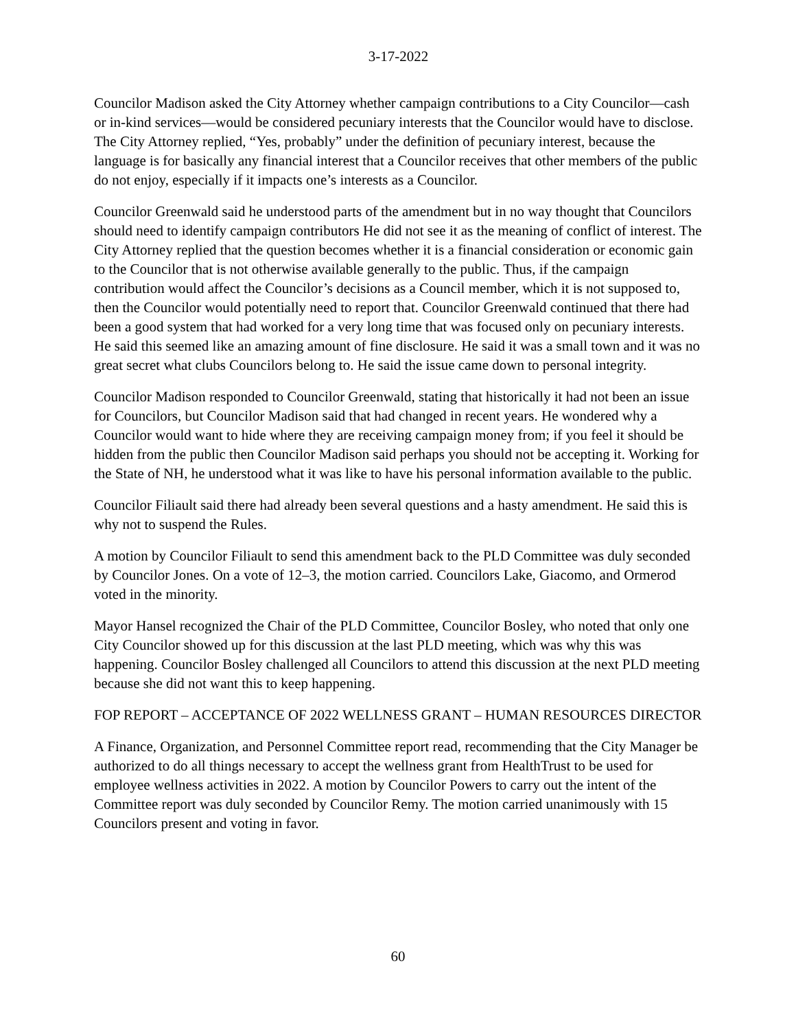3-17-2022
Councilor Madison asked the City Attorney whether campaign contributions to a City Councilor—cash or in-kind services—would be considered pecuniary interests that the Councilor would have to disclose. The City Attorney replied, “Yes, probably” under the definition of pecuniary interest, because the language is for basically any financial interest that a Councilor receives that other members of the public do not enjoy, especially if it impacts one’s interests as a Councilor.
Councilor Greenwald said he understood parts of the amendment but in no way thought that Councilors should need to identify campaign contributors He did not see it as the meaning of conflict of interest. The City Attorney replied that the question becomes whether it is a financial consideration or economic gain to the Councilor that is not otherwise available generally to the public. Thus, if the campaign contribution would affect the Councilor’s decisions as a Council member, which it is not supposed to, then the Councilor would potentially need to report that. Councilor Greenwald continued that there had been a good system that had worked for a very long time that was focused only on pecuniary interests. He said this seemed like an amazing amount of fine disclosure. He said it was a small town and it was no great secret what clubs Councilors belong to. He said the issue came down to personal integrity.
Councilor Madison responded to Councilor Greenwald, stating that historically it had not been an issue for Councilors, but Councilor Madison said that had changed in recent years. He wondered why a Councilor would want to hide where they are receiving campaign money from; if you feel it should be hidden from the public then Councilor Madison said perhaps you should not be accepting it. Working for the State of NH, he understood what it was like to have his personal information available to the public.
Councilor Filiault said there had already been several questions and a hasty amendment. He said this is why not to suspend the Rules.
A motion by Councilor Filiault to send this amendment back to the PLD Committee was duly seconded by Councilor Jones. On a vote of 12–3, the motion carried. Councilors Lake, Giacomo, and Ormerod voted in the minority.
Mayor Hansel recognized the Chair of the PLD Committee, Councilor Bosley, who noted that only one City Councilor showed up for this discussion at the last PLD meeting, which was why this was happening. Councilor Bosley challenged all Councilors to attend this discussion at the next PLD meeting because she did not want this to keep happening.
FOP REPORT – ACCEPTANCE OF 2022 WELLNESS GRANT – HUMAN RESOURCES DIRECTOR
A Finance, Organization, and Personnel Committee report read, recommending that the City Manager be authorized to do all things necessary to accept the wellness grant from HealthTrust to be used for employee wellness activities in 2022. A motion by Councilor Powers to carry out the intent of the Committee report was duly seconded by Councilor Remy. The motion carried unanimously with 15 Councilors present and voting in favor.
60